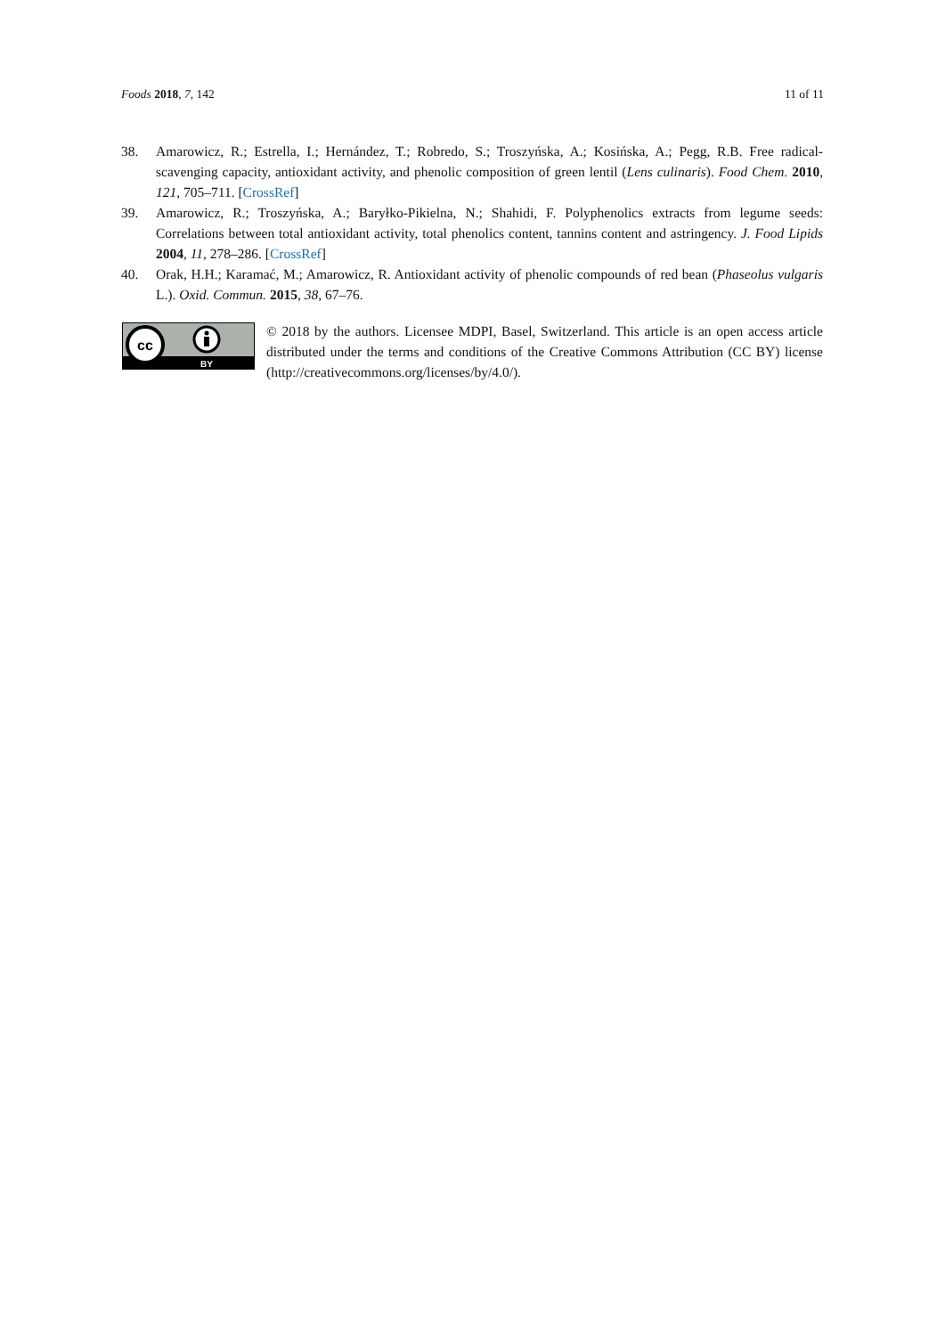Foods 2018, 7, 142 11 of 11
38. Amarowicz, R.; Estrella, I.; Hernández, T.; Robredo, S.; Troszyńska, A.; Kosińska, A.; Pegg, R.B. Free radical-scavenging capacity, antioxidant activity, and phenolic composition of green lentil (Lens culinaris). Food Chem. 2010, 121, 705–711. [CrossRef]
39. Amarowicz, R.; Troszyńska, A.; Baryłko-Pikielna, N.; Shahidi, F. Polyphenolics extracts from legume seeds: Correlations between total antioxidant activity, total phenolics content, tannins content and astringency. J. Food Lipids 2004, 11, 278–286. [CrossRef]
40. Orak, H.H.; Karamać, M.; Amarowicz, R. Antioxidant activity of phenolic compounds of red bean (Phaseolus vulgaris L.). Oxid. Commun. 2015, 38, 67–76.
cc
BY
© 2018 by the authors. Licensee MDPI, Basel, Switzerland. This article is an open access article distributed under the terms and conditions of the Creative Commons Attribution (CC BY) license (http://creativecommons.org/licenses/by/4.0/).